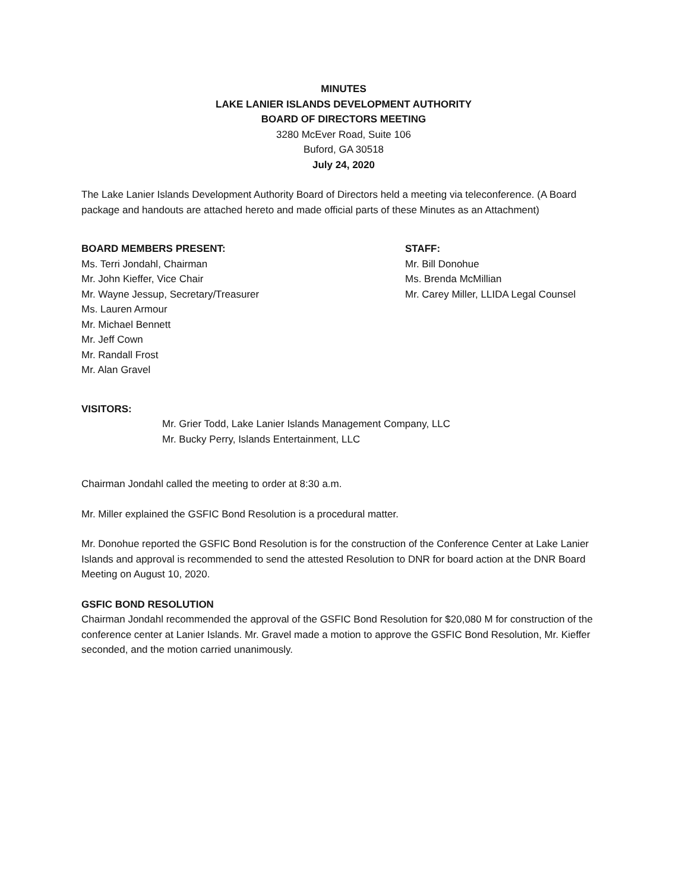MINUTES
LAKE LANIER ISLANDS DEVELOPMENT AUTHORITY
BOARD OF DIRECTORS MEETING
3280 McEver Road, Suite 106
Buford, GA 30518
July 24, 2020
The Lake Lanier Islands Development Authority Board of Directors held a meeting via teleconference. (A Board package and handouts are attached hereto and made official parts of these Minutes as an Attachment)
BOARD MEMBERS PRESENT:
Ms. Terri Jondahl, Chairman
Mr. John Kieffer, Vice Chair
Mr. Wayne Jessup, Secretary/Treasurer
Ms. Lauren Armour
Mr. Michael Bennett
Mr. Jeff Cown
Mr. Randall Frost
Mr. Alan Gravel
STAFF:
Mr. Bill Donohue
Ms. Brenda McMillian
Mr. Carey Miller, LLIDA Legal Counsel
VISITORS:
Mr. Grier Todd, Lake Lanier Islands Management Company, LLC
Mr. Bucky Perry, Islands Entertainment, LLC
Chairman Jondahl called the meeting to order at 8:30 a.m.
Mr. Miller explained the GSFIC Bond Resolution is a procedural matter.
Mr. Donohue reported the GSFIC Bond Resolution is for the construction of the Conference Center at Lake Lanier Islands and approval is recommended to send the attested Resolution to DNR for board action at the DNR Board Meeting on August 10, 2020.
GSFIC BOND RESOLUTION
Chairman Jondahl recommended the approval of the GSFIC Bond Resolution for $20,080 M for construction of the conference center at Lanier Islands. Mr. Gravel made a motion to approve the GSFIC Bond Resolution, Mr. Kieffer seconded, and the motion carried unanimously.